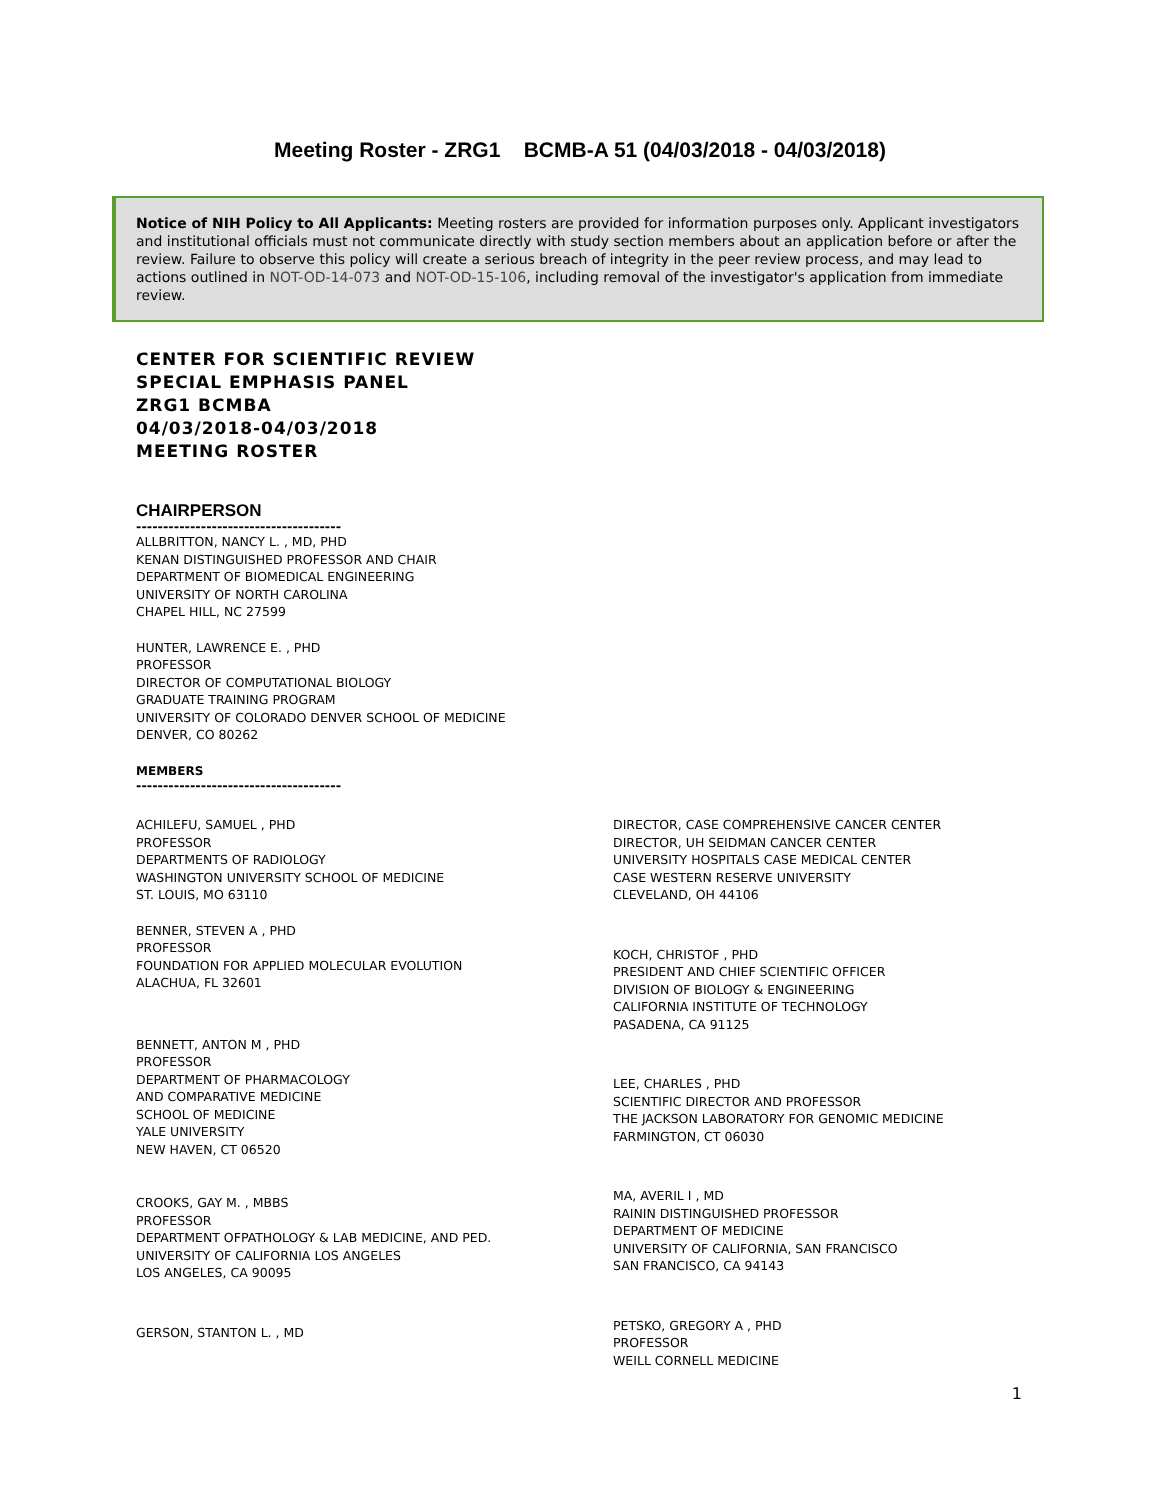Meeting Roster - ZRG1 BCMB-A 51 (04/03/2018 - 04/03/2018)
Notice of NIH Policy to All Applicants: Meeting rosters are provided for information purposes only. Applicant investigators and institutional officials must not communicate directly with study section members about an application before or after the review. Failure to observe this policy will create a serious breach of integrity in the peer review process, and may lead to actions outlined in NOT-OD-14-073 and NOT-OD-15-106, including removal of the investigator's application from immediate review.
CENTER FOR SCIENTIFIC REVIEW
SPECIAL EMPHASIS PANEL
ZRG1 BCMBA
04/03/2018-04/03/2018
MEETING ROSTER
CHAIRPERSON
--------------------------------------
ALLBRITTON, NANCY L. , MD, PHD
KENAN DISTINGUISHED PROFESSOR AND CHAIR
DEPARTMENT OF BIOMEDICAL ENGINEERING
UNIVERSITY OF NORTH CAROLINA
CHAPEL HILL, NC 27599
HUNTER, LAWRENCE E. , PHD
PROFESSOR
DIRECTOR OF COMPUTATIONAL BIOLOGY
GRADUATE TRAINING PROGRAM
UNIVERSITY OF COLORADO DENVER SCHOOL OF MEDICINE
DENVER, CO 80262
MEMBERS
--------------------------------------
ACHILEFU, SAMUEL , PHD
PROFESSOR
DEPARTMENTS OF RADIOLOGY
WASHINGTON UNIVERSITY SCHOOL OF MEDICINE
ST. LOUIS, MO 63110
BENNER, STEVEN A , PHD
PROFESSOR
FOUNDATION FOR APPLIED MOLECULAR EVOLUTION
ALACHUA, FL 32601
BENNETT, ANTON M , PHD
PROFESSOR
DEPARTMENT OF PHARMACOLOGY
AND COMPARATIVE MEDICINE
SCHOOL OF MEDICINE
YALE UNIVERSITY
NEW HAVEN, CT 06520
CROOKS, GAY M. , MBBS
PROFESSOR
DEPARTMENT OFPATHOLOGY & LAB MEDICINE, AND PED.
UNIVERSITY OF CALIFORNIA LOS ANGELES
LOS ANGELES, CA 90095
GERSON, STANTON L. , MD
DIRECTOR, CASE COMPREHENSIVE CANCER CENTER
DIRECTOR, UH SEIDMAN CANCER CENTER
UNIVERSITY HOSPITALS CASE MEDICAL CENTER
CASE WESTERN RESERVE UNIVERSITY
CLEVELAND, OH 44106
KOCH, CHRISTOF , PHD
PRESIDENT AND CHIEF SCIENTIFIC OFFICER
DIVISION OF BIOLOGY & ENGINEERING
CALIFORNIA INSTITUTE OF TECHNOLOGY
PASADENA, CA 91125
LEE, CHARLES , PHD
SCIENTIFIC DIRECTOR AND PROFESSOR
THE JACKSON LABORATORY FOR GENOMIC MEDICINE
FARMINGTON, CT 06030
MA, AVERIL I , MD
RAININ DISTINGUISHED PROFESSOR
DEPARTMENT OF MEDICINE
UNIVERSITY OF CALIFORNIA, SAN FRANCISCO
SAN FRANCISCO, CA 94143
PETSKO, GREGORY A , PHD
PROFESSOR
WEILL CORNELL MEDICINE
1